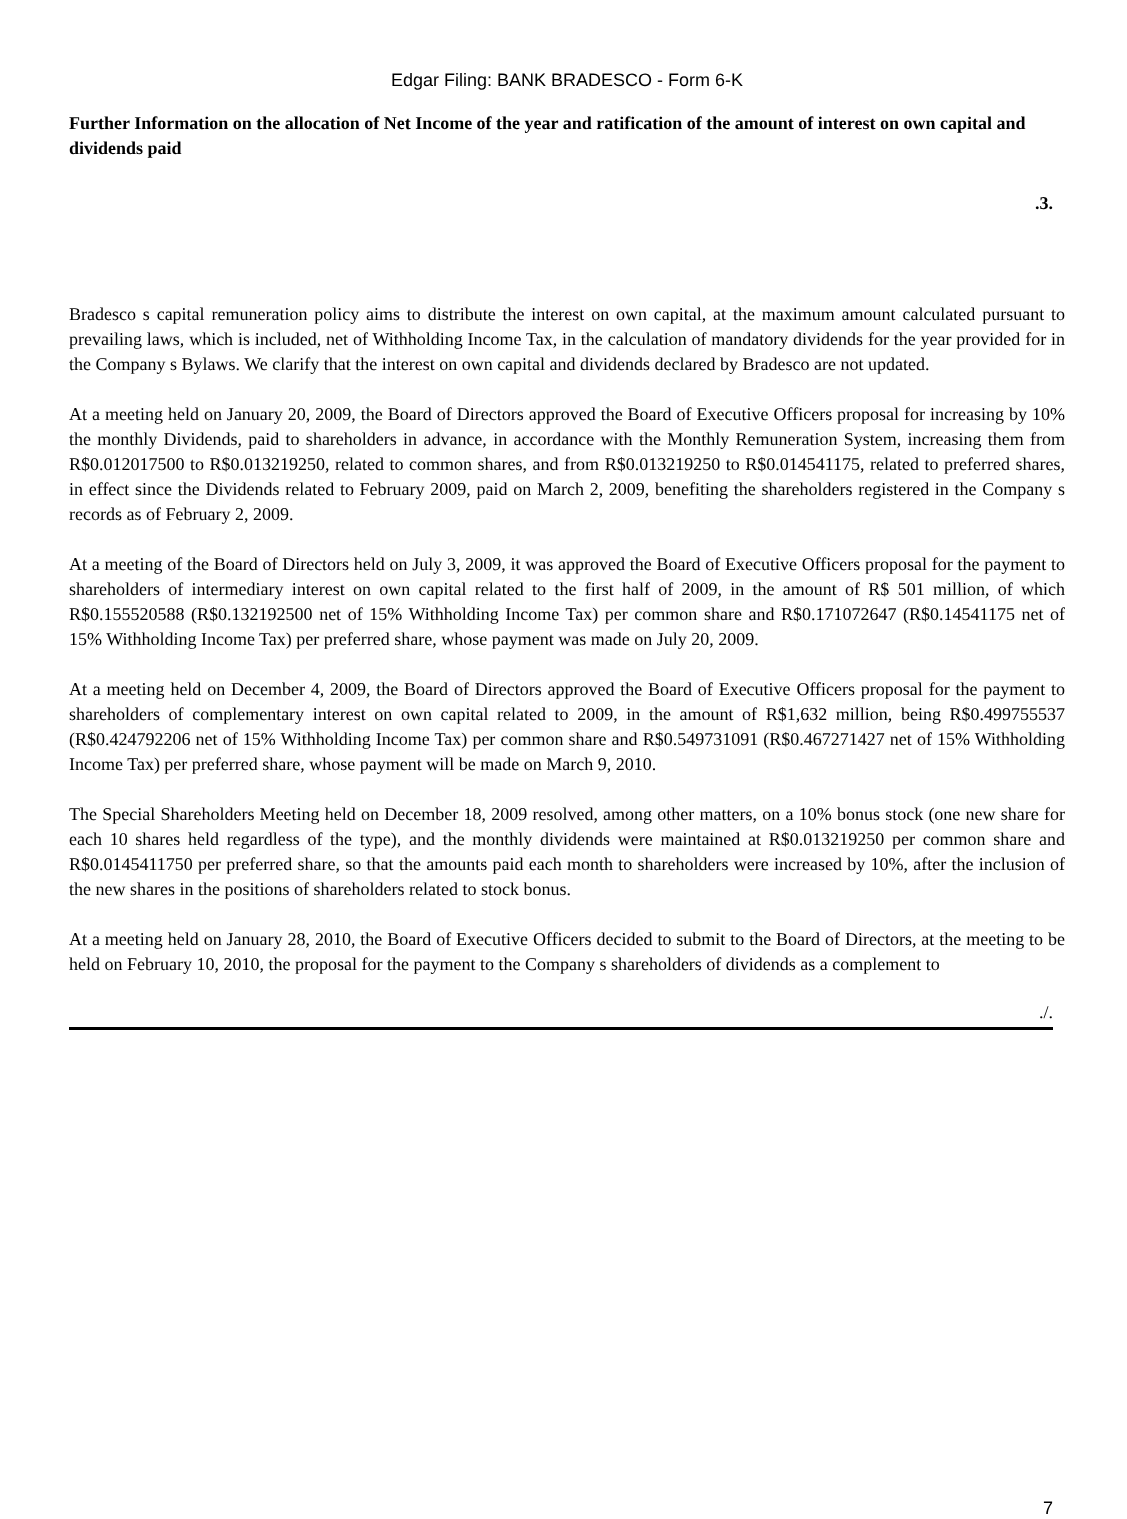Edgar Filing: BANK BRADESCO - Form 6-K
Further Information on the allocation of Net Income of the year and ratification of the amount of interest on own capital and dividends paid
.3.
Bradesco s capital remuneration policy aims to distribute the interest on own capital, at the maximum amount calculated pursuant to prevailing laws, which is included, net of Withholding Income Tax, in the calculation of mandatory dividends for the year provided for in the Company s Bylaws. We clarify that the interest on own capital and dividends declared by Bradesco are not updated.
At a meeting held on January 20, 2009, the Board of Directors approved the Board of Executive Officers proposal for increasing by 10% the monthly Dividends, paid to shareholders in advance, in accordance with the Monthly Remuneration System, increasing them from R$0.012017500 to R$0.013219250, related to common shares, and from R$0.013219250 to R$0.014541175, related to preferred shares, in effect since the Dividends related to February 2009, paid on March 2, 2009, benefiting the shareholders registered in the Company s records as of February 2, 2009.
At a meeting of the Board of Directors held on July 3, 2009, it was approved the Board of Executive Officers proposal for the payment to shareholders of intermediary interest on own capital related to the first half of 2009, in the amount of R$ 501 million, of which R$0.155520588 (R$0.132192500 net of 15% Withholding Income Tax) per common share and R$0.171072647 (R$0.14541175 net of 15% Withholding Income Tax) per preferred share, whose payment was made on July 20, 2009.
At a meeting held on December 4, 2009, the Board of Directors approved the Board of Executive Officers proposal for the payment to shareholders of complementary interest on own capital related to 2009, in the amount of R$1,632 million, being R$0.499755537 (R$0.424792206 net of 15% Withholding Income Tax) per common share and R$0.549731091 (R$0.467271427 net of 15% Withholding Income Tax) per preferred share, whose payment will be made on March 9, 2010.
The Special Shareholders Meeting held on December 18, 2009 resolved, among other matters, on a 10% bonus stock (one new share for each 10 shares held regardless of the type), and the monthly dividends were maintained at R$0.013219250 per common share and R$0.0145411750 per preferred share, so that the amounts paid each month to shareholders were increased by 10%, after the inclusion of the new shares in the positions of shareholders related to stock bonus.
At a meeting held on January 28, 2010, the Board of Executive Officers decided to submit to the Board of Directors, at the meeting to be held on February 10, 2010, the proposal for the payment to the Company s shareholders of dividends as a complement to
./.
7